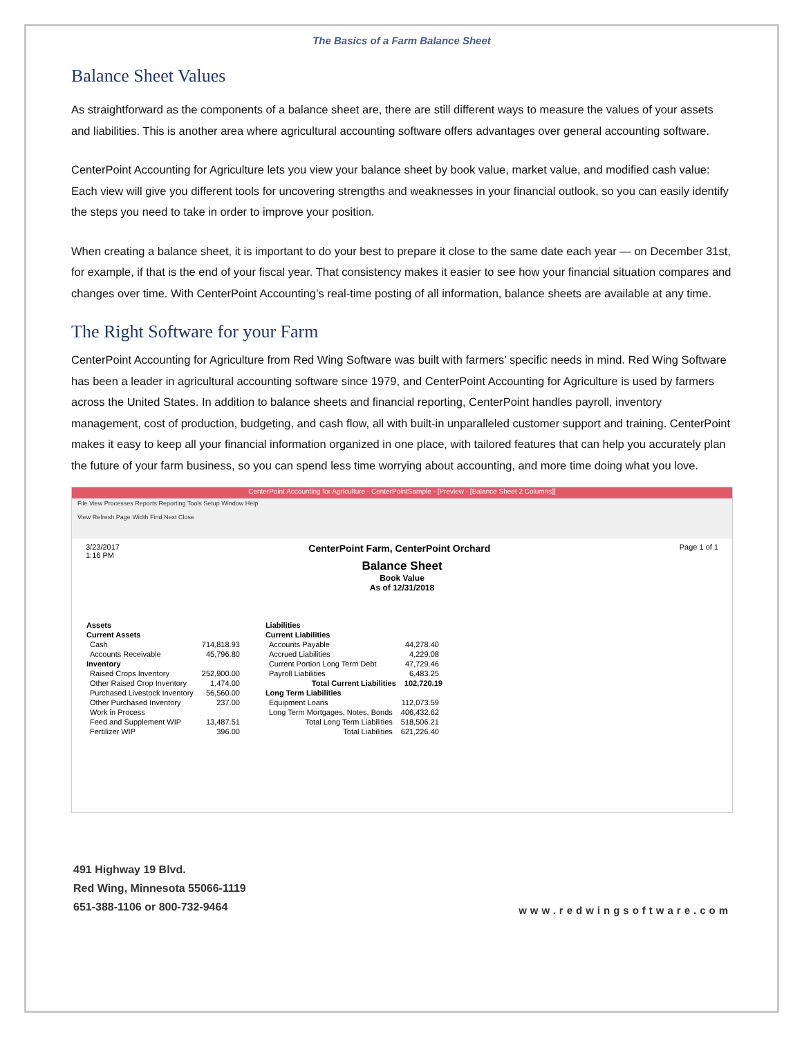The Basics of a Farm Balance Sheet
Balance Sheet Values
As straightforward as the components of a balance sheet are, there are still different ways to measure the values of your assets and liabilities. This is another area where agricultural accounting software offers advantages over general accounting software.
CenterPoint Accounting for Agriculture lets you view your balance sheet by book value, market value, and modified cash value: Each view will give you different tools for uncovering strengths and weaknesses in your financial outlook, so you can easily identify the steps you need to take in order to improve your position.
When creating a balance sheet, it is important to do your best to prepare it close to the same date each year — on December 31st, for example, if that is the end of your fiscal year. That consistency makes it easier to see how your financial situation compares and changes over time. With CenterPoint Accounting’s real-time posting of all information, balance sheets are available at any time.
The Right Software for your Farm
CenterPoint Accounting for Agriculture from Red Wing Software was built with farmers’ specific needs in mind. Red Wing Software has been a leader in agricultural accounting software since 1979, and CenterPoint Accounting for Agriculture is used by farmers across the United States. In addition to balance sheets and financial reporting, CenterPoint handles payroll, inventory management, cost of production, budgeting, and cash flow, all with built-in unparalleled customer support and training. CenterPoint makes it easy to keep all your financial information organized in one place, with tailored features that can help you accurately plan the future of your farm business, so you can spend less time worrying about accounting, and more time doing what you love.
CenterPoint Accounting for Agriculture - CenterPointSample - [Preview - [Balance Sheet 2 Columns]]
File View Processes Reports Reporting Tools Setup Window Help
View Refresh Page Width Find Next Close
3/23/2017
1:16 PM CenterPoint Farm, CenterPoint Orchard Page 1 of 1
Balance Sheet
Book Value
As of 12/31/2018
| Assets | |
| Current Assets | |
| Cash | 714,818.93 |
| Accounts Receivable | 45,796.80 |
| Inventory | |
| Raised Crops Inventory | 252,900.00 |
| Other Raised Crop Inventory | 1,474.00 |
| Purchased Livestock Inventory | 56,560.00 |
| Other Purchased Inventory | 237.00 |
| Work in Process | |
| Feed and Supplement WIP | 13,487.51 |
| Fertilizer WIP | 396.00 |
| Liabilities | |
| Current Liabilities | |
| Accounts Payable | 44,278.40 |
| Accrued Liabilities | 4,229.08 |
| Current Portion Long Term Debt | 47,729.46 |
| Payroll Liabilities | 6,483.25 |
| Total Current Liabilities | 102,720.19 |
| Long Term Liabilities | |
| Equipment Loans | 112,073.59 |
| Long Term Mortgages, Notes, Bonds | 406,432.62 |
| Total Long Term Liabilities | 518,506.21 |
| Total Liabilities | 621,226.40 |
491 Highway 19 Blvd.
Red Wing, Minnesota 55066-1119
651-388-1106 or 800-732-9464
www.redwingsoftware.com